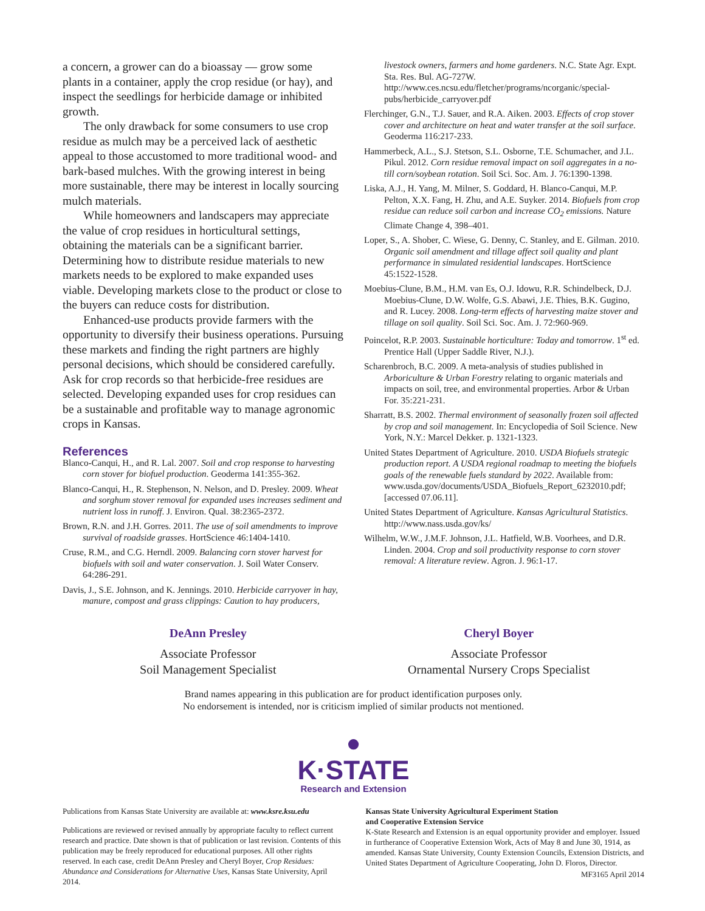a concern, a grower can do a bioassay — grow some plants in a container, apply the crop residue (or hay), and inspect the seedlings for herbicide damage or inhibited growth.
The only drawback for some consumers to use crop residue as mulch may be a perceived lack of aesthetic appeal to those accustomed to more traditional wood- and bark-based mulches. With the growing interest in being more sustainable, there may be interest in locally sourcing mulch materials.
While homeowners and landscapers may appreciate the value of crop residues in horticultural settings, obtaining the materials can be a significant barrier. Determining how to distribute residue materials to new markets needs to be explored to make expanded uses viable. Developing markets close to the product or close to the buyers can reduce costs for distribution.
Enhanced-use products provide farmers with the opportunity to diversify their business operations. Pursuing these markets and finding the right partners are highly personal decisions, which should be considered carefully. Ask for crop records so that herbicide-free residues are selected. Developing expanded uses for crop residues can be a sustainable and profitable way to manage agronomic crops in Kansas.
References
Blanco-Canqui, H., and R. Lal. 2007. Soil and crop response to harvesting corn stover for biofuel production. Geoderma 141:355-362.
Blanco-Canqui, H., R. Stephenson, N. Nelson, and D. Presley. 2009. Wheat and sorghum stover removal for expanded uses increases sediment and nutrient loss in runoff. J. Environ. Qual. 38:2365-2372.
Brown, R.N. and J.H. Gorres. 2011. The use of soil amendments to improve survival of roadside grasses. HortScience 46:1404-1410.
Cruse, R.M., and C.G. Herndl. 2009. Balancing corn stover harvest for biofuels with soil and water conservation. J. Soil Water Conserv. 64:286-291.
Davis, J., S.E. Johnson, and K. Jennings. 2010. Herbicide carryover in hay, manure, compost and grass clippings: Caution to hay producers,
livestock owners, farmers and home gardeners. N.C. State Agr. Expt. Sta. Res. Bul. AG-727W. http://www.ces.ncsu.edu/fletcher/programs/ncorganic/special-pubs/herbicide_carryover.pdf
Flerchinger, G.N., T.J. Sauer, and R.A. Aiken. 2003. Effects of crop stover cover and architecture on heat and water transfer at the soil surface. Geoderma 116:217-233.
Hammerbeck, A.L., S.J. Stetson, S.L. Osborne, T.E. Schumacher, and J.L. Pikul. 2012. Corn residue removal impact on soil aggregates in a no-till corn/soybean rotation. Soil Sci. Soc. Am. J. 76:1390-1398.
Liska, A.J., H. Yang, M. Milner, S. Goddard, H. Blanco-Canqui, M.P. Pelton, X.X. Fang, H. Zhu, and A.E. Suyker. 2014. Biofuels from crop residue can reduce soil carbon and increase CO<sub>2</sub> emissions. Nature Climate Change 4, 398–401.
Loper, S., A. Shober, C. Wiese, G. Denny, C. Stanley, and E. Gilman. 2010. Organic soil amendment and tillage affect soil quality and plant performance in simulated residential landscapes. HortScience 45:1522-1528.
Moebius-Clune, B.M., H.M. van Es, O.J. Idowu, R.R. Schindelbeck, D.J. Moebius-Clune, D.W. Wolfe, G.S. Abawi, J.E. Thies, B.K. Gugino, and R. Lucey. 2008. Long-term effects of harvesting maize stover and tillage on soil quality. Soil Sci. Soc. Am. J. 72:960-969.
Poincelot, R.P. 2003. Sustainable horticulture: Today and tomorrow. 1<sup>st</sup> ed. Prentice Hall (Upper Saddle River, N.J.).
Scharenbroch, B.C. 2009. A meta-analysis of studies published in Arboriculture & Urban Forestry relating to organic materials and impacts on soil, tree, and environmental properties. Arbor & Urban For. 35:221-231.
Sharratt, B.S. 2002. Thermal environment of seasonally frozen soil affected by crop and soil management. In: Encyclopedia of Soil Science. New York, N.Y.: Marcel Dekker. p. 1321-1323.
United States Department of Agriculture. 2010. USDA Biofuels strategic production report. A USDA regional roadmap to meeting the biofuels goals of the renewable fuels standard by 2022. Available from: www.usda.gov/documents/USDA_Biofuels_Report_6232010.pdf; [accessed 07.06.11].
United States Department of Agriculture. Kansas Agricultural Statistics. http://www.nass.usda.gov/ks/
Wilhelm, W.W., J.M.F. Johnson, J.L. Hatfield, W.B. Voorhees, and D.R. Linden. 2004. Crop and soil productivity response to corn stover removal: A literature review. Agron. J. 96:1-17.
DeAnn Presley
Associate Professor
Soil Management Specialist
Cheryl Boyer
Associate Professor
Ornamental Nursery Crops Specialist
Brand names appearing in this publication are for product identification purposes only.
No endorsement is intended, nor is criticism implied of similar products not mentioned.
●
K·STATE
Research and Extension
Publications from Kansas State University are available at: www.ksre.ksu.edu
Publications are reviewed or revised annually by appropriate faculty to reflect current research and practice. Date shown is that of publication or last revision. Contents of this publication may be freely reproduced for educational purposes. All other rights reserved. In each case, credit DeAnn Presley and Cheryl Boyer, Crop Residues: Abundance and Considerations for Alternative Uses, Kansas State University, April 2014.
Kansas State University Agricultural Experiment Station
and Cooperative Extension Service
K-State Research and Extension is an equal opportunity provider and employer. Issued in furtherance of Cooperative Extension Work, Acts of May 8 and June 30, 1914, as amended. Kansas State University, County Extension Councils, Extension Districts, and United States Department of Agriculture Cooperating, John D. Floros, Director.
MF3165 April 2014